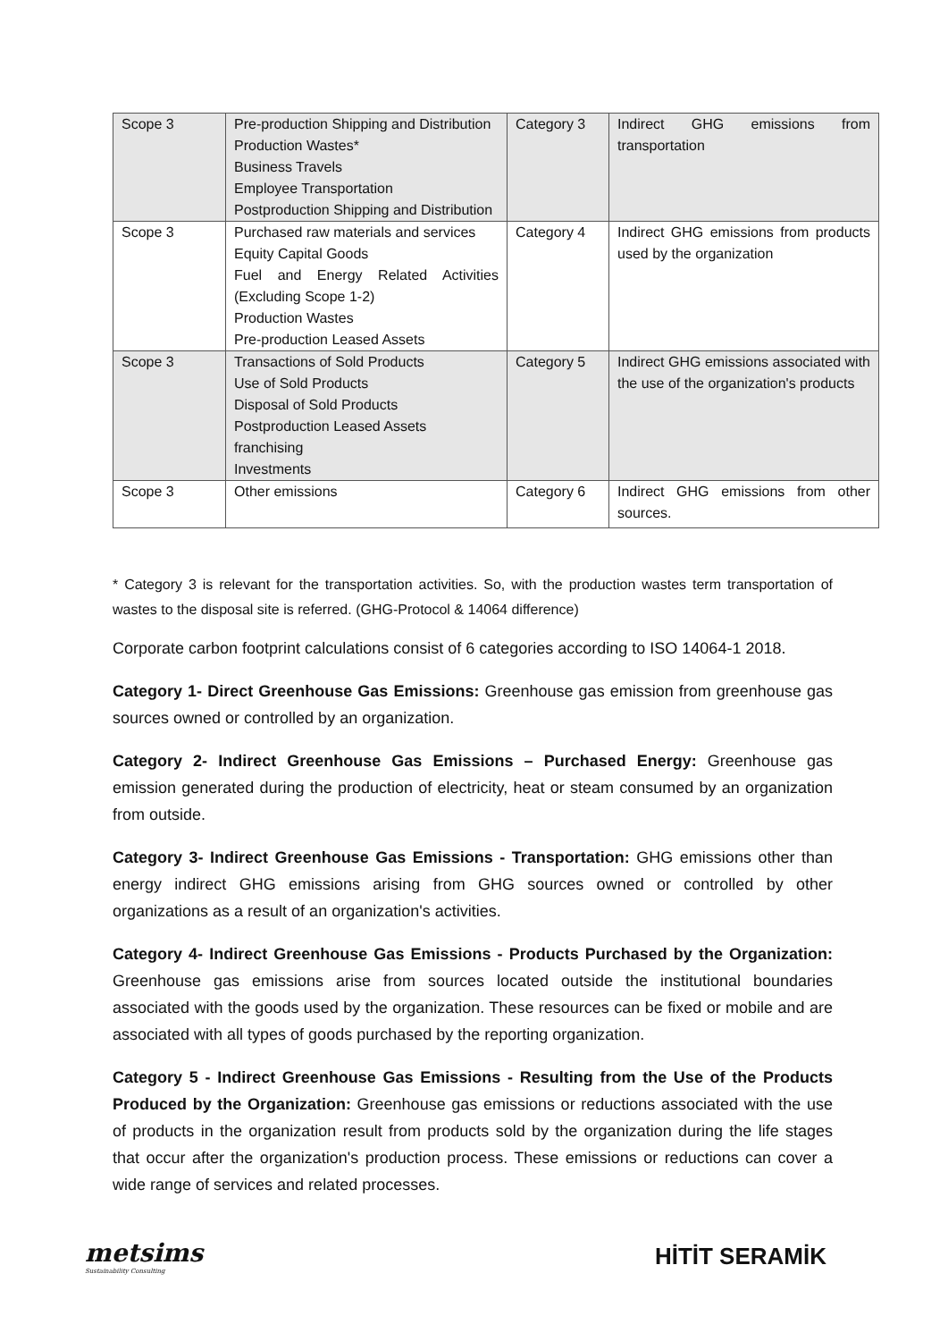| Scope 3 | Pre-production Shipping and Distribution Production Wastes* Business Travels Employee Transportation Postproduction Shipping and Distribution | Category 3 | Indirect GHG emissions from transportation |
| Scope 3 | Purchased raw materials and services Equity Capital Goods Fuel and Energy Related Activities (Excluding Scope 1-2) Production Wastes Pre-production Leased Assets | Category 4 | Indirect GHG emissions from products used by the organization |
| Scope 3 | Transactions of Sold Products Use of Sold Products Disposal of Sold Products Postproduction Leased Assets franchising Investments | Category 5 | Indirect GHG emissions associated with the use of the organization's products |
| Scope 3 | Other emissions | Category 6 | Indirect GHG emissions from other sources. |
* Category 3 is relevant for the transportation activities. So, with the production wastes term transportation of wastes to the disposal site is referred. (GHG-Protocol & 14064 difference)
Corporate carbon footprint calculations consist of 6 categories according to ISO 14064-1 2018.
Category 1- Direct Greenhouse Gas Emissions: Greenhouse gas emission from greenhouse gas sources owned or controlled by an organization.
Category 2- Indirect Greenhouse Gas Emissions – Purchased Energy: Greenhouse gas emission generated during the production of electricity, heat or steam consumed by an organization from outside.
Category 3- Indirect Greenhouse Gas Emissions - Transportation: GHG emissions other than energy indirect GHG emissions arising from GHG sources owned or controlled by other organizations as a result of an organization's activities.
Category 4- Indirect Greenhouse Gas Emissions - Products Purchased by the Organization: Greenhouse gas emissions arise from sources located outside the institutional boundaries associated with the goods used by the organization. These resources can be fixed or mobile and are associated with all types of goods purchased by the reporting organization.
Category 5 - Indirect Greenhouse Gas Emissions - Resulting from the Use of the Products Produced by the Organization: Greenhouse gas emissions or reductions associated with the use of products in the organization result from products sold by the organization during the life stages that occur after the organization's production process. These emissions or reductions can cover a wide range of services and related processes.
metsims
Sustainability Consulting
HİTİT SERAMİK